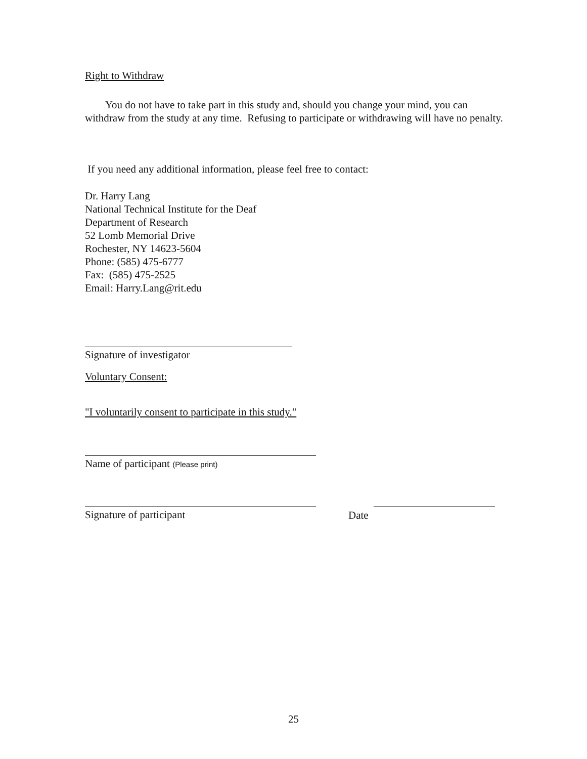Right to Withdraw
You do not have to take part in this study and, should you change your mind, you can withdraw from the study at any time. Refusing to participate or withdrawing will have no penalty.
If you need any additional information, please feel free to contact:
Dr. Harry Lang
National Technical Institute for the Deaf
Department of Research
52 Lomb Memorial Drive
Rochester, NY 14623-5604
Phone: (585) 475-6777
Fax: (585) 475-2525
Email: Harry.Lang@rit.edu
Signature of investigator
Voluntary Consent:
"I voluntarily consent to participate in this study."
Name of participant (Please print)
Signature of participant Date
25